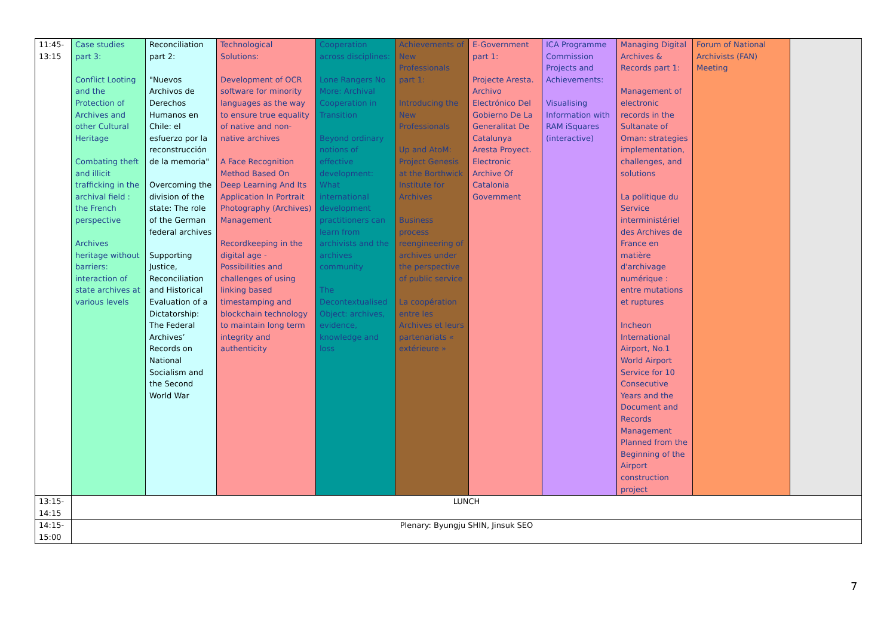| 11:45- 13:15 | Case studies part 3: Conflict Looting and the Protection of Archives and other Cultural Heritage Combating theft and illicit trafficking in the archival field : the French perspective Archives heritage without barriers: interaction of state archives at various levels | Reconciliation part 2: "Nuevos Archivos de Derechos Humanos en Chile: el esfuerzo por la reconstrucción de la memoria" Overcoming the division of the state: The role of the German federal archives Supporting Justice, Reconciliation and Historical Evaluation of a Dictatorship: The Federal Archives’ Records on National Socialism and the Second World War | Technological Solutions: Development of OCR software for minority languages as the way to ensure true equality of native and non-native archives A Face Recognition Method Based On Deep Learning And Its Application In Portrait Photography (Archives) Management Recordkeeping in the digital age - Possibilities and challenges of using linking based timestamping and blockchain technology to maintain long term integrity and authenticity | Cooperation across disciplines: Lone Rangers No More: Archival Cooperation in Transition Beyond ordinary notions of effective development: What international development practitioners can learn from archivists and the archives community The Decontextualised Object: archives, evidence, knowledge and loss | Achievements of New Professionals part 1: Introducing the New Professionals Up and AtoM: Project Genesis at the Borthwick Institute for Archives Business process reengineering of archives under the perspective of public service La coopération entre les Archives et leurs partenariats « extérieure » | E-Government part 1: Projecte Aresta. Archivo Electrónico Del Gobierno De La Generalitat De Catalunya Aresta Proyect. Electronic Archive Of Catalonia Government | ICA Programme Commission Projects and Achievements: Visualising Information with RAM iSquares (interactive) | Managing Digital Archives & Records part 1: Management of electronic records in the Sultanate of Oman: strategies implementation, challenges, and solutions La politique du Service interministériel des Archives de France en matière d'archivage numérique : entre mutations et ruptures Incheon International Airport, No.1 World Airport Service for 10 Consecutive Years and the Document and Records Management Planned from the Beginning of the Airport construction project | Forum of National Archivists (FAN) Meeting | |
| 13:15- 14:15 | LUNCH | | | | | | | | | |
| 14:15- 15:00 | Plenary: Byungju SHIN, Jinsuk SEO | | | | | | | | | |
7